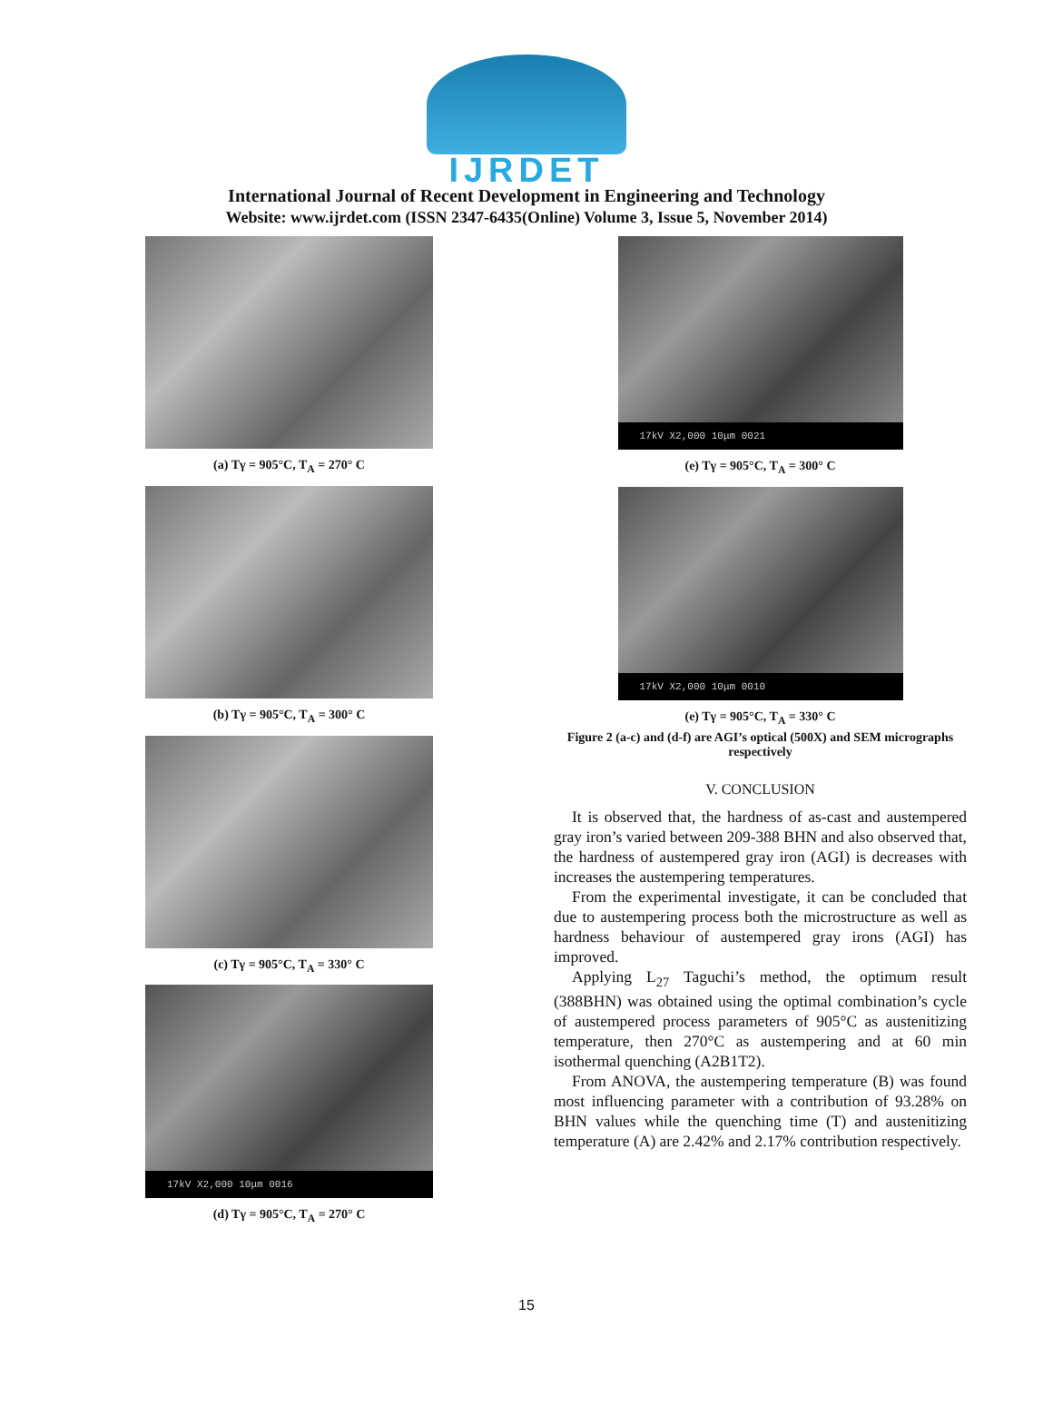IJRDET
International Journal of Recent Development in Engineering and Technology
Website: www.ijrdet.com (ISSN 2347-6435(Online) Volume 3, Issue 5, November 2014)
(a) Tγ = 905°C, T<sub>A</sub> = 270° C
(b) Tγ = 905°C, T<sub>A</sub> = 300° C
(c) Tγ = 905°C, T<sub>A</sub> = 330° C
17kV X2,000 10μm 0016
(d) Tγ = 905°C, T<sub>A</sub> = 270° C
17kV X2,000 10μm 0021
(e) Tγ = 905°C, T<sub>A</sub> = 300° C
17kV X2,000 10μm 0010
(e) Tγ = 905°C, T<sub>A</sub> = 330° C
Figure 2 (a-c) and (d-f) are AGI’s optical (500X) and SEM micrographs respectively
V. CONCLUSION
It is observed that, the hardness of as-cast and austempered gray iron’s varied between 209-388 BHN and also observed that, the hardness of austempered gray iron (AGI) is decreases with increases the austempering temperatures.
From the experimental investigate, it can be concluded that due to austempering process both the microstructure as well as hardness behaviour of austempered gray irons (AGI) has improved.
Applying L<sub>27</sub> Taguchi’s method, the optimum result (388BHN) was obtained using the optimal combination’s cycle of austempered process parameters of 905°C as austenitizing temperature, then 270°C as austempering and at 60 min isothermal quenching (A2B1T2).
From ANOVA, the austempering temperature (B) was found most influencing parameter with a contribution of 93.28% on BHN values while the quenching time (T) and austenitizing temperature (A) are 2.42% and 2.17% contribution respectively.
15